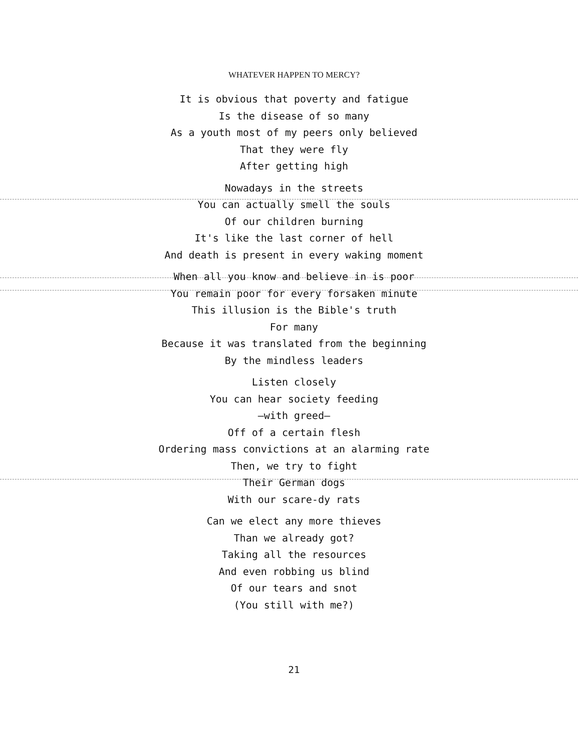WHATEVER HAPPEN TO MERCY?
It is obvious that poverty and fatigue
Is the disease of so many
As a youth most of my peers only believed
That they were fly
After getting high
Nowadays in the streets
You can actually smell the souls
Of our children burning
It's like the last corner of hell
And death is present in every waking moment
When all you know and believe in is poor
You remain poor for every forsaken minute
This illusion is the Bible's truth
For many
Because it was translated from the beginning
By the mindless leaders
Listen closely
You can hear society feeding
—with greed—
Off of a certain flesh
Ordering mass convictions at an alarming rate
Then, we try to fight
Their German dogs
With our scare-dy rats
Can we elect any more thieves
Than we already got?
Taking all the resources
And even robbing us blind
Of our tears and snot
(You still with me?)
21